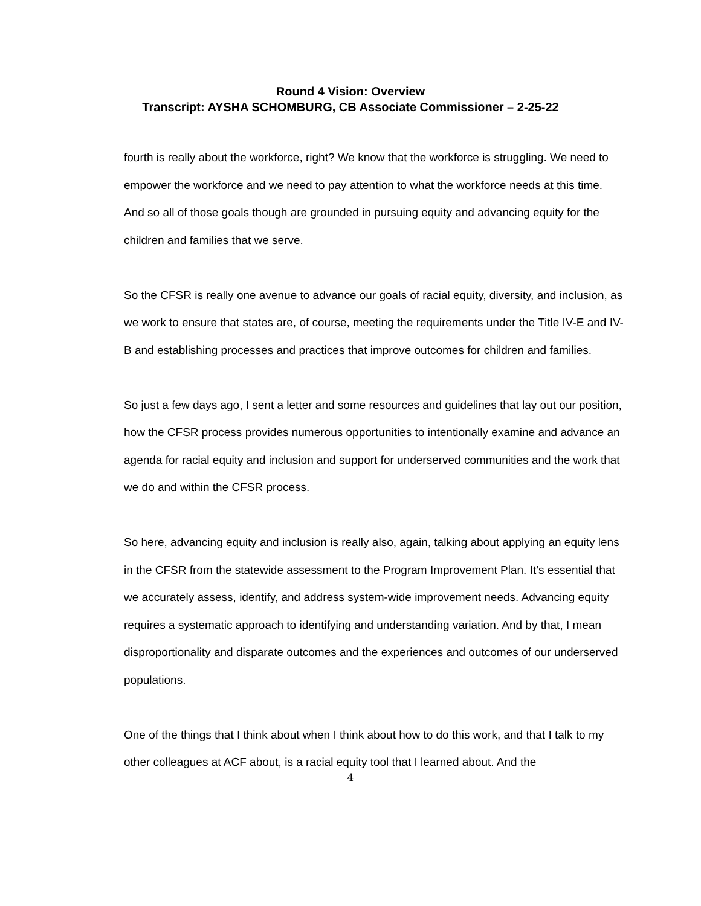Round 4 Vision: Overview
Transcript: AYSHA SCHOMBURG, CB Associate Commissioner – 2-25-22
fourth is really about the workforce, right? We know that the workforce is struggling. We need to empower the workforce and we need to pay attention to what the workforce needs at this time. And so all of those goals though are grounded in pursuing equity and advancing equity for the children and families that we serve.
So the CFSR is really one avenue to advance our goals of racial equity, diversity, and inclusion, as we work to ensure that states are, of course, meeting the requirements under the Title IV-E and IV-B and establishing processes and practices that improve outcomes for children and families.
So just a few days ago, I sent a letter and some resources and guidelines that lay out our position, how the CFSR process provides numerous opportunities to intentionally examine and advance an agenda for racial equity and inclusion and support for underserved communities and the work that we do and within the CFSR process.
So here, advancing equity and inclusion is really also, again, talking about applying an equity lens in the CFSR from the statewide assessment to the Program Improvement Plan. It’s essential that we accurately assess, identify, and address system-wide improvement needs. Advancing equity requires a systematic approach to identifying and understanding variation. And by that, I mean disproportionality and disparate outcomes and the experiences and outcomes of our underserved populations.
One of the things that I think about when I think about how to do this work, and that I talk to my other colleagues at ACF about, is a racial equity tool that I learned about. And the
4